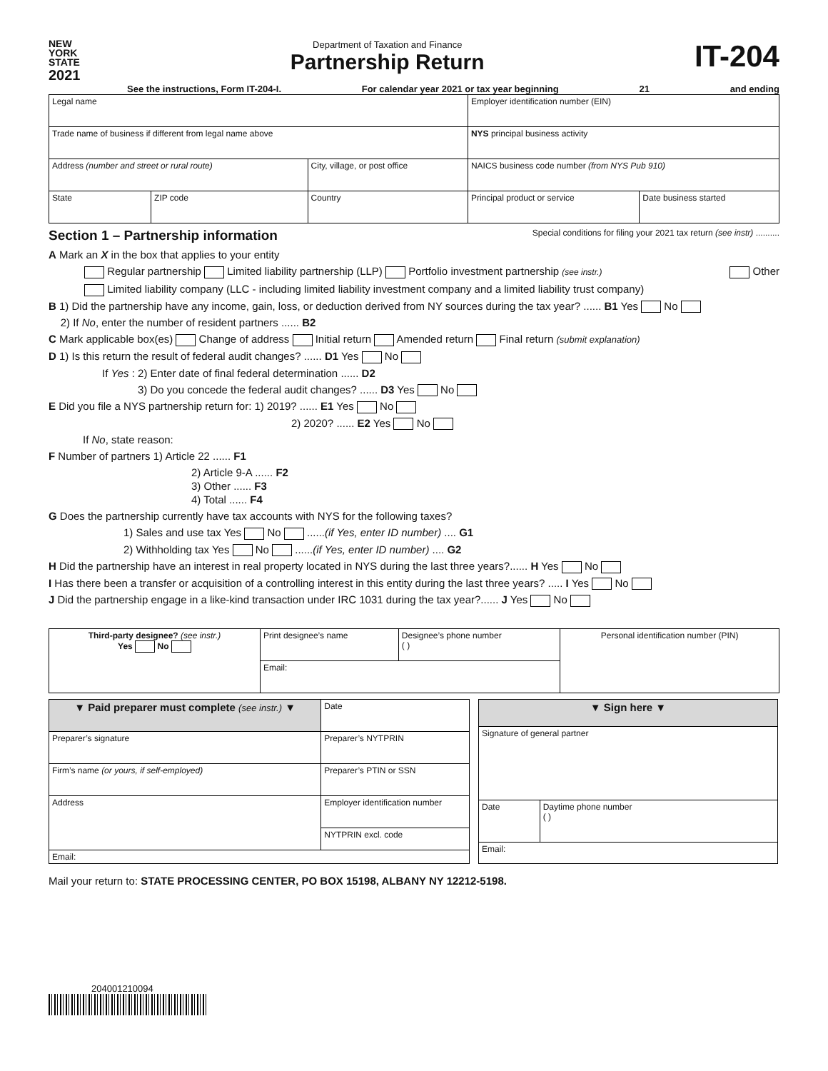NEW
YORK
STATE
2021
Department of Taxation and Finance
Partnership Return
IT-204
See the instructions, Form IT-204-I. For calendar year 2021 or tax year beginning 21 and ending
| Legal name | | | | Employer identification number (EIN) | |
| Trade name of business if different from legal name above | | | | NYS principal business activity | |
| Address (number and street or rural route) | | | City, village, or post office | NAICS business code number (from NYS Pub 910) | |
| State | ZIP code | Country | | Principal product or service | Date business started |
Section 1 – Partnership information Special conditions for filing your 2021 tax return (see instr) ..........
A Mark an X in the box that applies to your entity
Regular partnership Limited liability partnership (LLP) Portfolio investment partnership (see instr.) Other
Limited liability company (LLC - including limited liability investment company and a limited liability trust company)
B 1) Did the partnership have any income, gain, loss, or deduction derived from NY sources during the tax year? ...... B1 Yes No
2) If No, enter the number of resident partners ...... B2
C Mark applicable box(es) Change of address Initial return Amended return Final return (submit explanation)
D 1) Is this return the result of federal audit changes? ...... D1 Yes No
If Yes : 2) Enter date of final federal determination ...... D2
3) Do you concede the federal audit changes? ...... D3 Yes No
E Did you file a NYS partnership return for: 1) 2019? ...... E1 Yes No
2) 2020? ...... E2 Yes No
If No, state reason:
F Number of partners 1) Article 22 ...... F1
2) Article 9-A ...... F2
3) Other ...... F3
4) Total ...... F4
G Does the partnership currently have tax accounts with NYS for the following taxes?
1) Sales and use tax Yes No ......(if Yes, enter ID number) .... G1
2) Withholding tax Yes No ......(if Yes, enter ID number) .... G2
H Did the partnership have an interest in real property located in NYS during the last three years?...... H Yes No
I Has there been a transfer or acquisition of a controlling interest in this entity during the last three years? ..... I Yes No
J Did the partnership engage in a like-kind transaction under IRC 1031 during the tax year?...... J Yes No
| Third-party designee? (see instr.) Yes No | Print designee’s name | Designee’s phone number ( ) | Personal identification number (PIN) |
| | Email: | | |
| ▼ Paid preparer must complete (see instr.) ▼ | Date | |
| Preparer’s signature | | Preparer’s NYTPRIN |
| Firm’s name (or yours, if self-employed) | Preparer’s PTIN or SSN | |
| Address | Employer identification number | |
| | NYTPRIN excl. code | |
| Email: | | |
| ▼ Sign here ▼ | |
| Signature of general partner | |
| Date | Daytime phone number ( ) |
| Email: | |
Mail your return to: STATE PROCESSING CENTER, PO BOX 15198, ALBANY NY 12212-5198.
204001210094